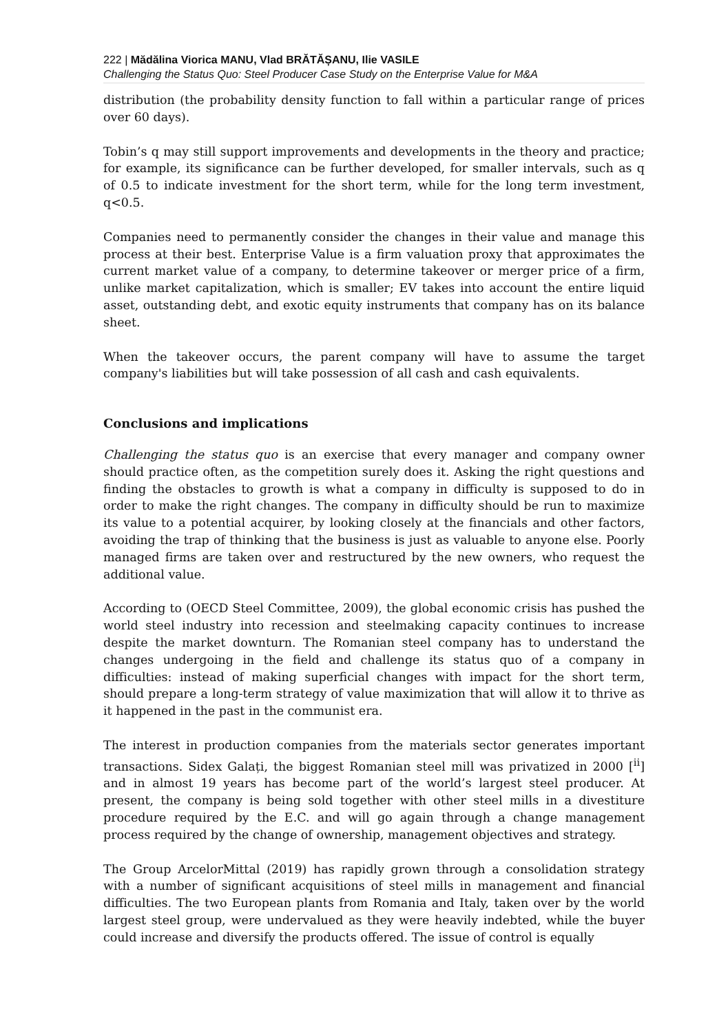222 | Mădălina Viorica MANU, Vlad BRĂTĂȘANU, Ilie VASILE
Challenging the Status Quo: Steel Producer Case Study on the Enterprise Value for M&A
distribution (the probability density function to fall within a particular range of prices over 60 days).
Tobin’s q may still support improvements and developments in the theory and practice; for example, its significance can be further developed, for smaller intervals, such as q of 0.5 to indicate investment for the short term, while for the long term investment, q<0.5.
Companies need to permanently consider the changes in their value and manage this process at their best. Enterprise Value is a firm valuation proxy that approximates the current market value of a company, to determine takeover or merger price of a firm, unlike market capitalization, which is smaller; EV takes into account the entire liquid asset, outstanding debt, and exotic equity instruments that company has on its balance sheet.
When the takeover occurs, the parent company will have to assume the target company's liabilities but will take possession of all cash and cash equivalents.
Conclusions and implications
Challenging the status quo is an exercise that every manager and company owner should practice often, as the competition surely does it. Asking the right questions and finding the obstacles to growth is what a company in difficulty is supposed to do in order to make the right changes. The company in difficulty should be run to maximize its value to a potential acquirer, by looking closely at the financials and other factors, avoiding the trap of thinking that the business is just as valuable to anyone else. Poorly managed firms are taken over and restructured by the new owners, who request the additional value.
According to (OECD Steel Committee, 2009), the global economic crisis has pushed the world steel industry into recession and steelmaking capacity continues to increase despite the market downturn. The Romanian steel company has to understand the changes undergoing in the field and challenge its status quo of a company in difficulties: instead of making superficial changes with impact for the short term, should prepare a long-term strategy of value maximization that will allow it to thrive as it happened in the past in the communist era.
The interest in production companies from the materials sector generates important transactions. Sidex Galați, the biggest Romanian steel mill was privatized in 2000 [<sup>ii</sup>] and in almost 19 years has become part of the world’s largest steel producer. At present, the company is being sold together with other steel mills in a divestiture procedure required by the E.C. and will go again through a change management process required by the change of ownership, management objectives and strategy.
The Group ArcelorMittal (2019) has rapidly grown through a consolidation strategy with a number of significant acquisitions of steel mills in management and financial difficulties. The two European plants from Romania and Italy, taken over by the world largest steel group, were undervalued as they were heavily indebted, while the buyer could increase and diversify the products offered. The issue of control is equally